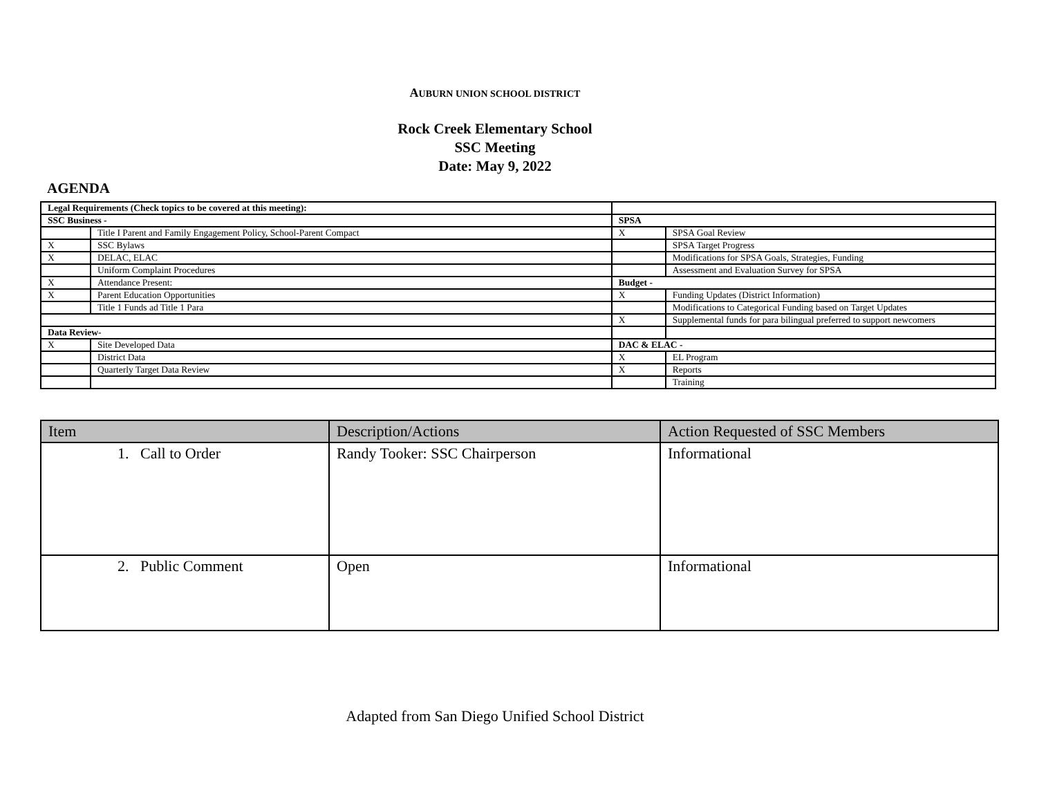AUBURN UNION SCHOOL DISTRICT
Rock Creek Elementary School
SSC Meeting
Date: May 9, 2022
AGENDA
| Legal Requirements (Check topics to be covered at this meeting): | | | |
| SSC Business - | | SPSA | |
| | Title I Parent and Family Engagement Policy, School-Parent Compact | X | SPSA Goal Review |
| X | SSC Bylaws | | SPSA Target Progress |
| X | DELAC, ELAC | | Modifications for SPSA Goals, Strategies, Funding |
| | Uniform Complaint Procedures | | Assessment and Evaluation Survey for SPSA |
| X | Attendance Present: | Budget - | |
| X | Parent Education Opportunities | X | Funding Updates (District Information) |
| | Title 1 Funds ad Title 1 Para | | Modifications to Categorical Funding based on Target Updates |
| | | X | Supplemental funds for para bilingual preferred to support newcomers |
| Data Review- | | | |
| X | Site Developed Data | DAC & ELAC - | |
| | District Data | X | EL Program |
| | Quarterly Target Data Review | X | Reports |
| | | | Training |
| Item | Description/Actions | Action Requested of SSC Members |
| --- | --- | --- |
| 1. Call to Order | Randy Tooker: SSC Chairperson | Informational |
| 2. Public Comment | Open | Informational |
Adapted from San Diego Unified School District